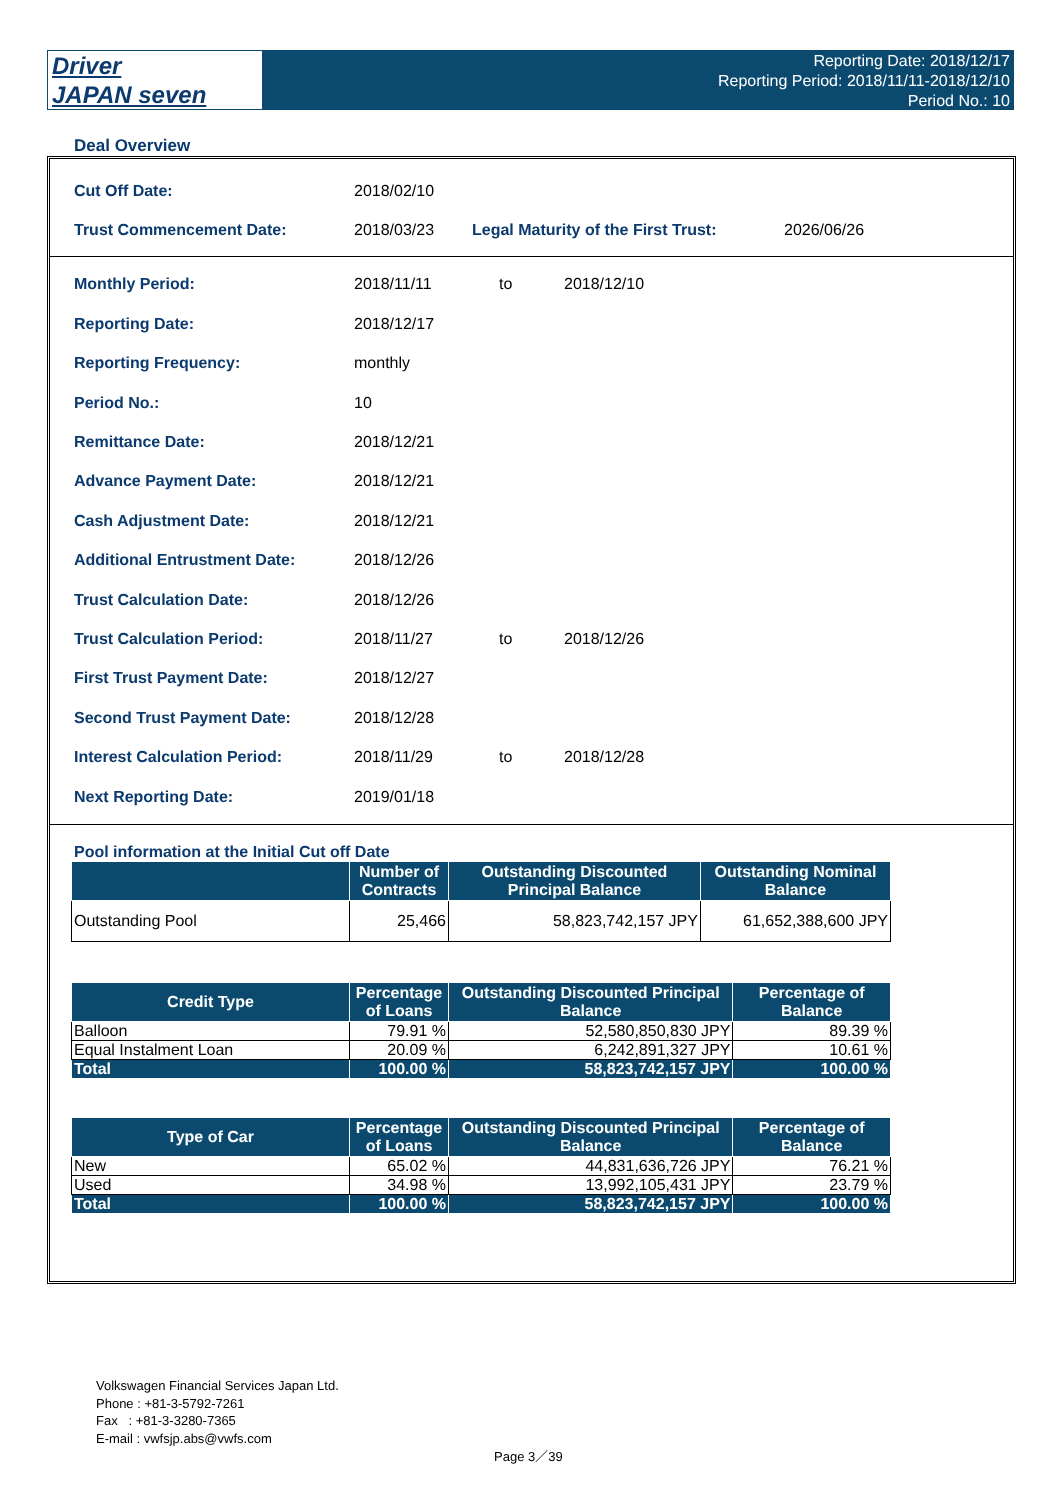Driver
JAPAN seven
Reporting Date: 2018/12/17
Reporting Period: 2018/11/11-2018/12/10
Period No.: 10
Deal Overview
| Cut Off Date: | 2018/02/10 | | |
| Trust Commencement Date: | 2018/03/23 | Legal Maturity of the First Trust: | 2026/06/26 |
| Monthly Period: | 2018/11/11 | to | 2018/12/10 |
| Reporting Date: | 2018/12/17 | | |
| Reporting Frequency: | monthly | | |
| Period No.: | 10 | | |
| Remittance Date: | 2018/12/21 | | |
| Advance Payment Date: | 2018/12/21 | | |
| Cash Adjustment Date: | 2018/12/21 | | |
| Additional Entrustment Date: | 2018/12/26 | | |
| Trust Calculation Date: | 2018/12/26 | | |
| Trust Calculation Period: | 2018/11/27 | to | 2018/12/26 |
| First Trust Payment Date: | 2018/12/27 | | |
| Second Trust Payment Date: | 2018/12/28 | | |
| Interest Calculation Period: | 2018/11/29 | to | 2018/12/28 |
| Next Reporting Date: | 2019/01/18 | | |
Pool information at the Initial Cut off Date
| | Number of Contracts | Outstanding Discounted Principal Balance | Outstanding Nominal Balance |
| --- | --- | --- | --- |
| Outstanding Pool | 25,466 | 58,823,742,157 JPY | 61,652,388,600 JPY |
| Credit Type | Percentage of Loans | Outstanding Discounted Principal Balance | Percentage of Balance |
| --- | --- | --- | --- |
| Balloon | 79.91 % | 52,580,850,830 JPY | 89.39 % |
| Equal Instalment Loan | 20.09 % | 6,242,891,327 JPY | 10.61 % |
| Total | 100.00 % | 58,823,742,157 JPY | 100.00 % |
| Type of Car | Percentage of Loans | Outstanding Discounted Principal Balance | Percentage of Balance |
| --- | --- | --- | --- |
| New | 65.02 % | 44,831,636,726 JPY | 76.21 % |
| Used | 34.98 % | 13,992,105,431 JPY | 23.79 % |
| Total | 100.00 % | 58,823,742,157 JPY | 100.00 % |
Volkswagen Financial Services Japan Ltd.
Phone : +81-3-5792-7261
Fax : +81-3-3280-7365
E-mail : vwfsjp.abs@vwfs.com
Page 3／39